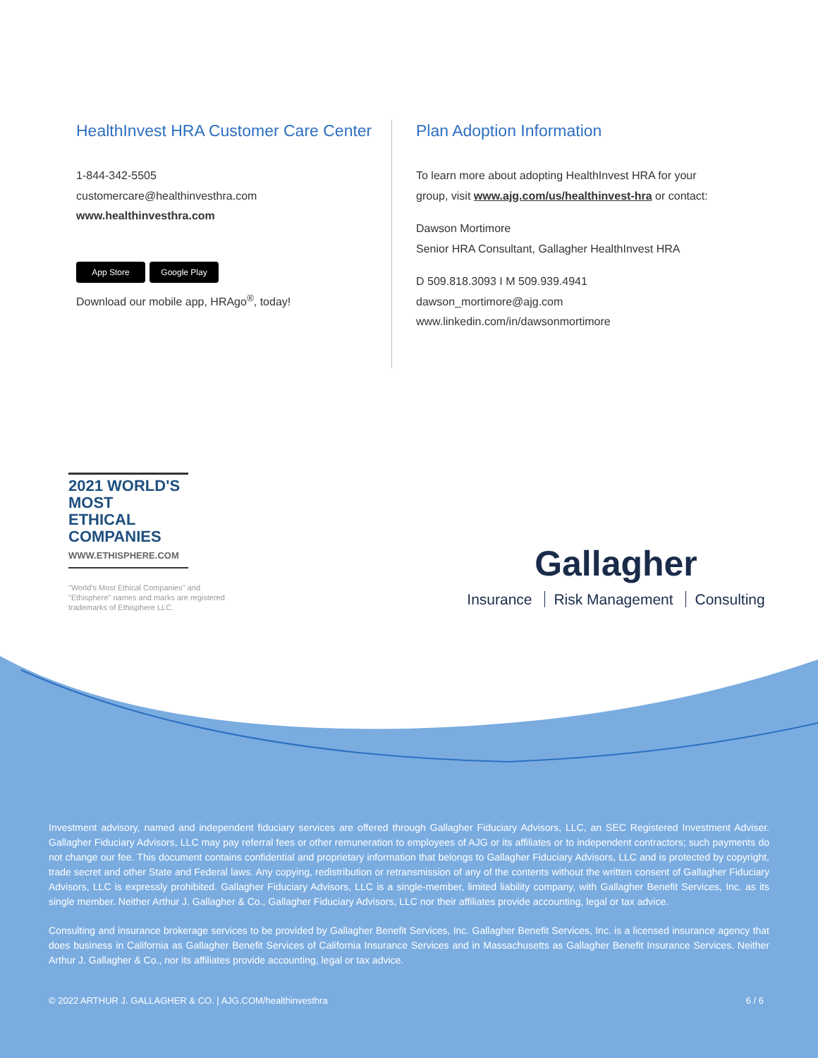HealthInvest HRA Customer Care Center
1-844-342-5505
customercare@healthinvesthra.com
www.healthinvesthra.com
App Store Google Play
Download our mobile app, HRAgo<sup>®</sup>, today!
Plan Adoption Information
To learn more about adopting HealthInvest HRA for your
group, visit www.ajg.com/us/healthinvest-hra or contact:
Dawson Mortimore
Senior HRA Consultant, Gallagher HealthInvest HRA
D 509.818.3093 I M 509.939.4941
dawson_mortimore@ajg.com
www.linkedin.com/in/dawsonmortimore
2021 WORLD'S MOST
ETHICAL
COMPANIES
WWW.ETHISPHERE.COM
"World's Most Ethical Companies" and "Ethisphere" names and marks are registered trademarks of Ethisphere LLC.
Gallagher
Insurance Risk Management Consulting
Investment advisory, named and independent fiduciary services are offered through Gallagher Fiduciary Advisors, LLC, an SEC Registered Investment Adviser. Gallagher Fiduciary Advisors, LLC may pay referral fees or other remuneration to employees of AJG or its affiliates or to independent contractors; such payments do not change our fee. This document contains confidential and proprietary information that belongs to Gallagher Fiduciary Advisors, LLC and is protected by copyright, trade secret and other State and Federal laws. Any copying, redistribution or retransmission of any of the contents without the written consent of Gallagher Fiduciary Advisors, LLC is expressly prohibited. Gallagher Fiduciary Advisors, LLC is a single-member, limited liability company, with Gallagher Benefit Services, Inc. as its single member. Neither Arthur J. Gallagher & Co., Gallagher Fiduciary Advisors, LLC nor their affiliates provide accounting, legal or tax advice.
Consulting and insurance brokerage services to be provided by Gallagher Benefit Services, Inc. Gallagher Benefit Services, Inc. is a licensed insurance agency that does business in California as Gallagher Benefit Services of California Insurance Services and in Massachusetts as Gallagher Benefit Insurance Services. Neither Arthur J. Gallagher & Co., nor its affiliates provide accounting, legal or tax advice.
© 2022 ARTHUR J. GALLAGHER & CO. | AJG.COM/healthinvesthra 6 / 6